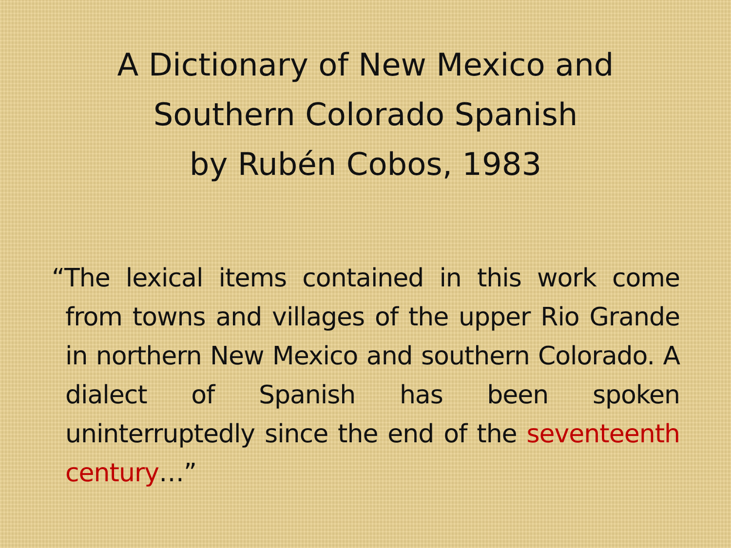A Dictionary of New Mexico and
Southern Colorado Spanish
by Rubén Cobos, 1983
“The lexical items contained in this work come from towns and villages of the upper Rio Grande in northern New Mexico and southern Colorado. A dialect of Spanish has been spoken uninterruptedly since the end of the seventeenth century…”